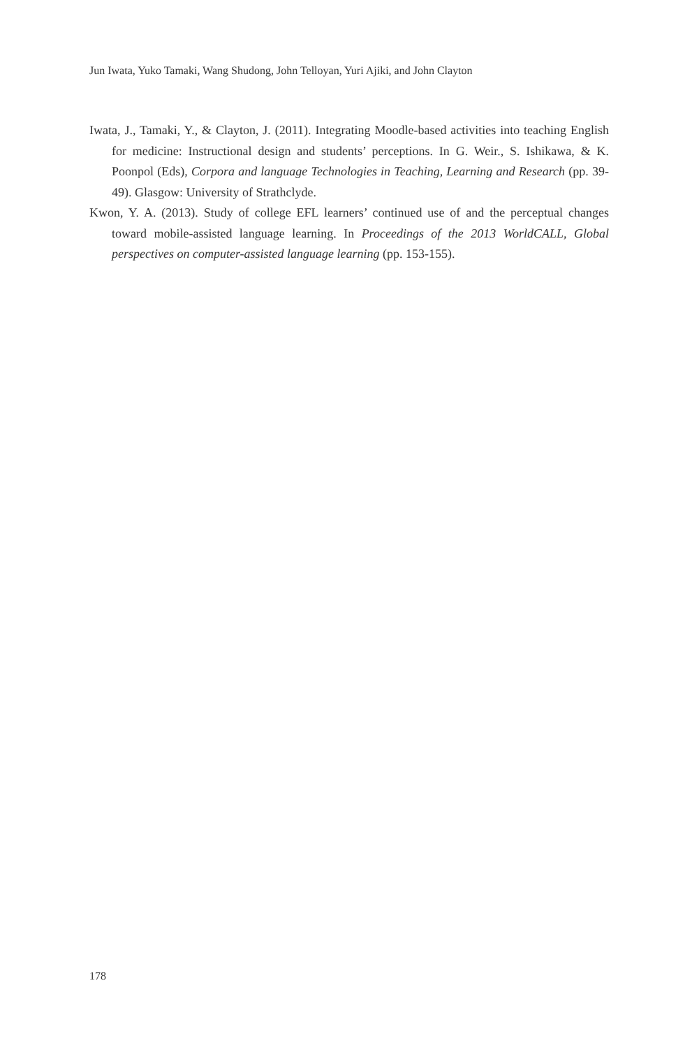Jun Iwata, Yuko Tamaki, Wang Shudong, John Telloyan, Yuri Ajiki, and John Clayton
Iwata, J., Tamaki, Y., & Clayton, J. (2011). Integrating Moodle-based activities into teaching English for medicine: Instructional design and students’ perceptions. In G. Weir., S. Ishikawa, & K. Poonpol (Eds), Corpora and language Technologies in Teaching, Learning and Research (pp. 39-49). Glasgow: University of Strathclyde.
Kwon, Y. A. (2013). Study of college EFL learners’ continued use of and the perceptual changes toward mobile-assisted language learning. In Proceedings of the 2013 WorldCALL, Global perspectives on computer-assisted language learning (pp. 153-155).
178